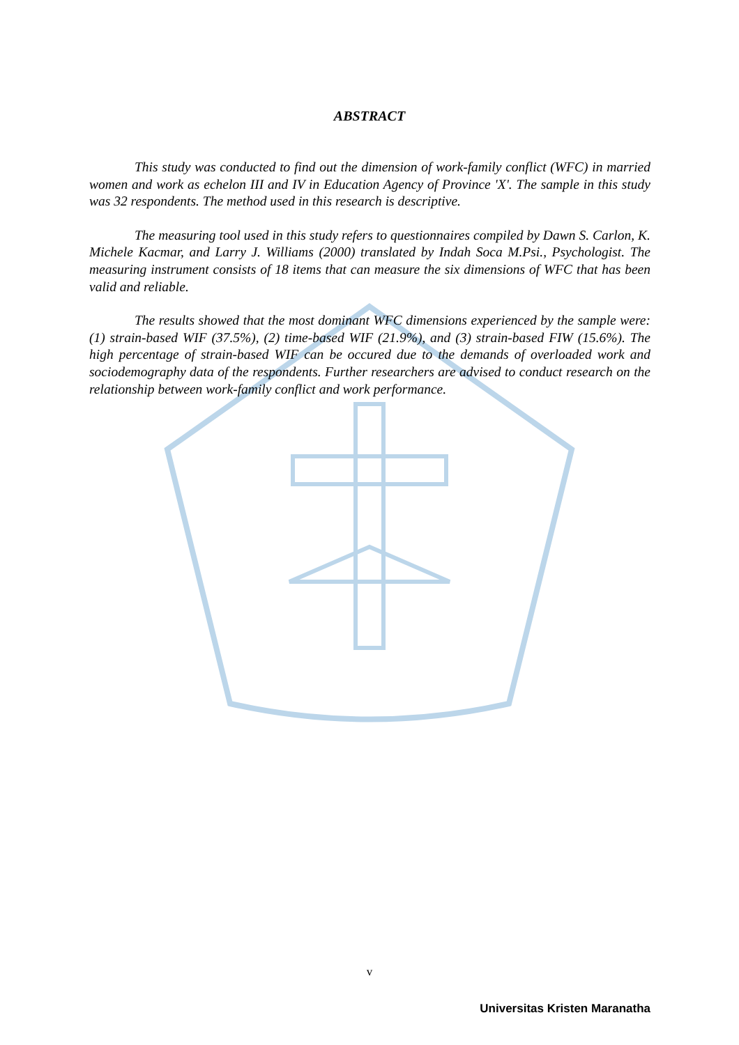ABSTRACT
This study was conducted to find out the dimension of work-family conflict (WFC) in married women and work as echelon III and IV in Education Agency of Province 'X'. The sample in this study was 32 respondents. The method used in this research is descriptive.
The measuring tool used in this study refers to questionnaires compiled by Dawn S. Carlon, K. Michele Kacmar, and Larry J. Williams (2000) translated by Indah Soca M.Psi., Psychologist. The measuring instrument consists of 18 items that can measure the six dimensions of WFC that has been valid and reliable.
The results showed that the most dominant WFC dimensions experienced by the sample were: (1) strain-based WIF (37.5%), (2) time-based WIF (21.9%), and (3) strain-based FIW (15.6%). The high percentage of strain-based WIF can be occured due to the demands of overloaded work and sociodemography data of the respondents. Further researchers are advised to conduct research on the relationship between work-family conflict and work performance.
v
Universitas Kristen Maranatha